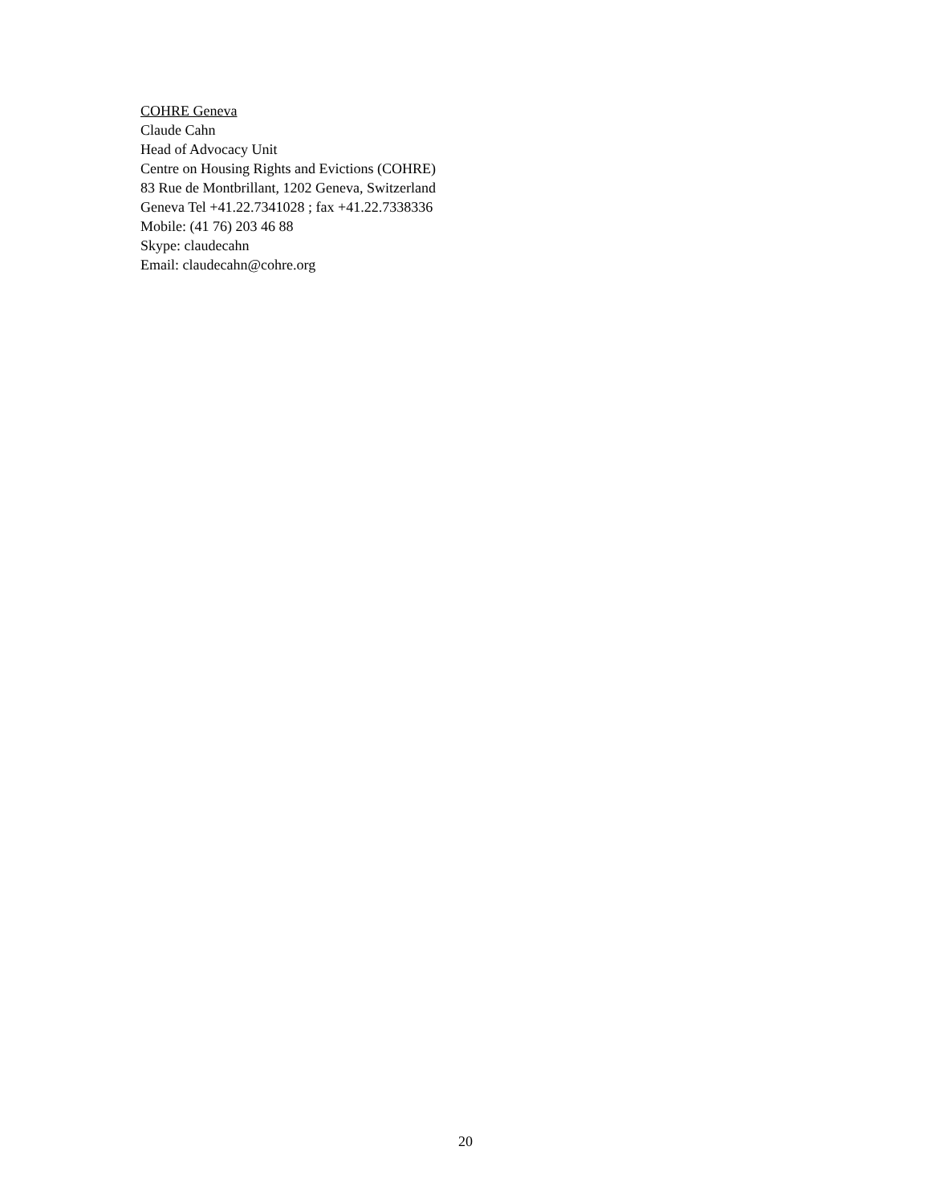COHRE Geneva
Claude Cahn
Head of Advocacy Unit
Centre on Housing Rights and Evictions (COHRE)
83 Rue de Montbrillant, 1202 Geneva, Switzerland
Geneva Tel +41.22.7341028 ; fax +41.22.7338336
Mobile: (41 76) 203 46 88
Skype: claudecahn
Email: claudecahn@cohre.org
20